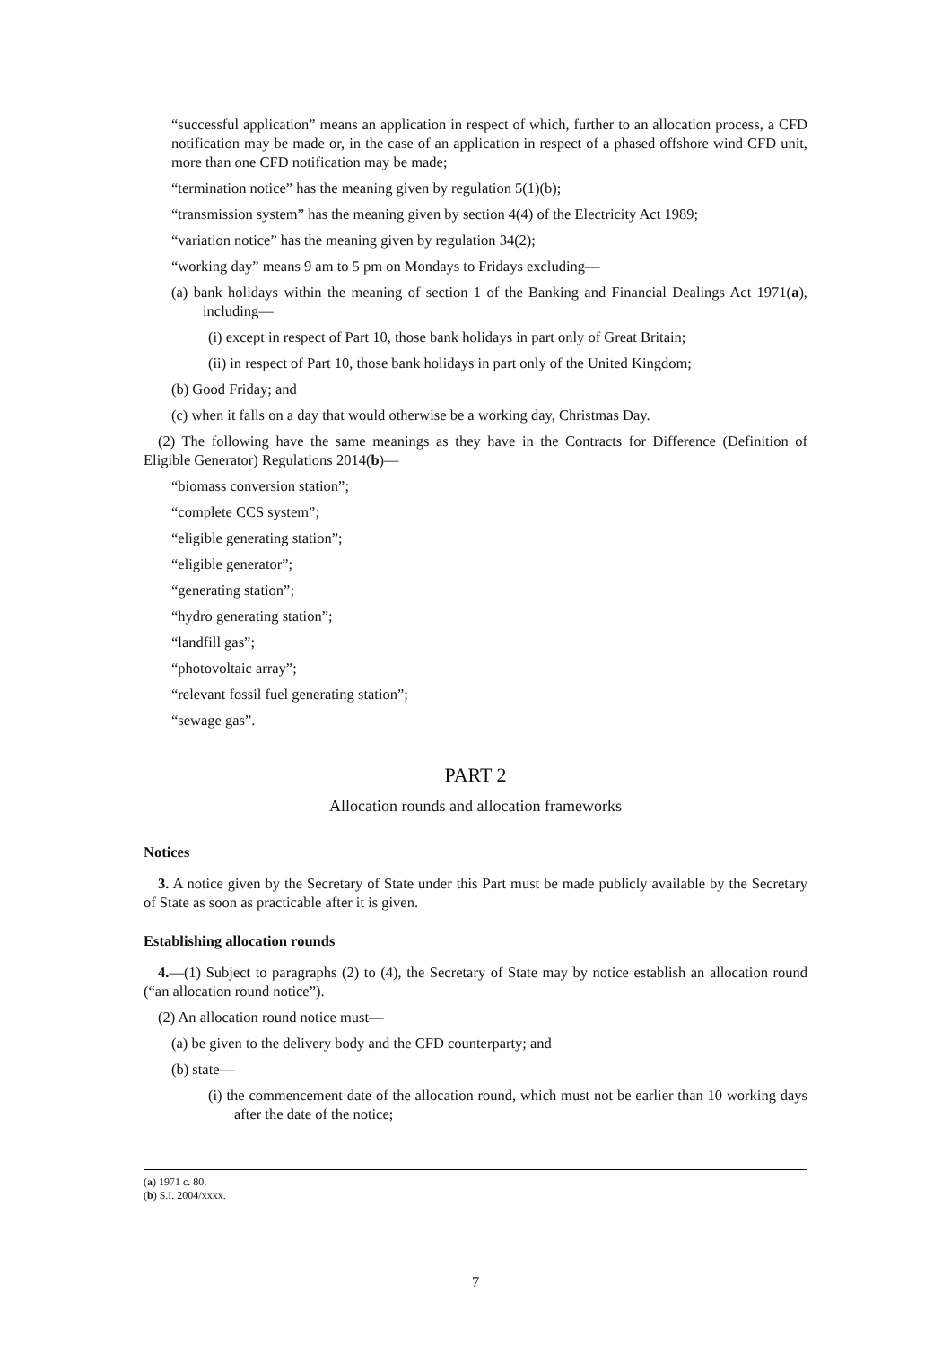“successful application” means an application in respect of which, further to an allocation process, a CFD notification may be made or, in the case of an application in respect of a phased offshore wind CFD unit, more than one CFD notification may be made;
“termination notice” has the meaning given by regulation 5(1)(b);
“transmission system” has the meaning given by section 4(4) of the Electricity Act 1989;
“variation notice” has the meaning given by regulation 34(2);
“working day” means 9 am to 5 pm on Mondays to Fridays excluding—
(a) bank holidays within the meaning of section 1 of the Banking and Financial Dealings Act 1971(a), including—
(i) except in respect of Part 10, those bank holidays in part only of Great Britain;
(ii) in respect of Part 10, those bank holidays in part only of the United Kingdom;
(b) Good Friday; and
(c) when it falls on a day that would otherwise be a working day, Christmas Day.
(2) The following have the same meanings as they have in the Contracts for Difference (Definition of Eligible Generator) Regulations 2014(b)—
“biomass conversion station”;
“complete CCS system”;
“eligible generating station”;
“eligible generator”;
“generating station”;
“hydro generating station”;
“landfill gas”;
“photovoltaic array”;
“relevant fossil fuel generating station”;
“sewage gas”.
PART 2
Allocation rounds and allocation frameworks
Notices
3. A notice given by the Secretary of State under this Part must be made publicly available by the Secretary of State as soon as practicable after it is given.
Establishing allocation rounds
4.—(1) Subject to paragraphs (2) to (4), the Secretary of State may by notice establish an allocation round (“an allocation round notice”).
(2) An allocation round notice must—
(a) be given to the delivery body and the CFD counterparty; and
(b) state—
(i) the commencement date of the allocation round, which must not be earlier than 10 working days after the date of the notice;
(a) 1971 c. 80.
(b) S.I. 2004/xxxx.
7